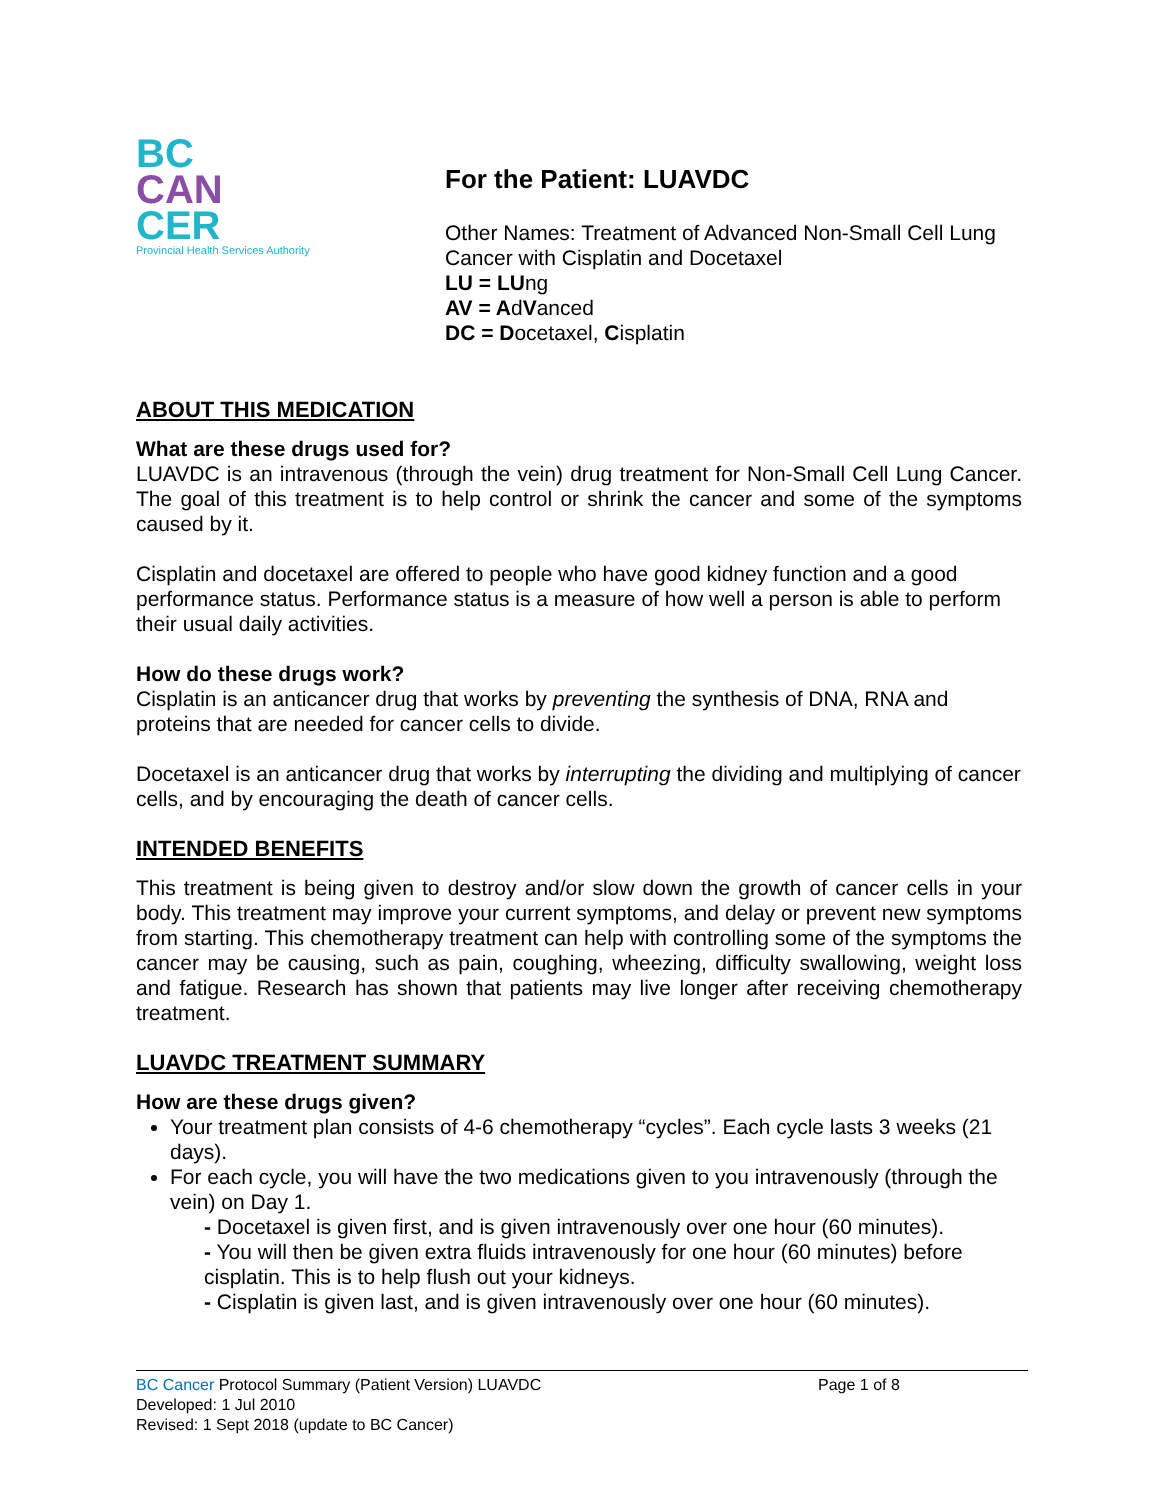BC
CAN
CER
Provincial Health Services Authority
For the Patient: LUAVDC
Other Names: Treatment of Advanced Non-Small Cell Lung Cancer with Cisplatin and Docetaxel
LU = LUng
AV = AdVanced
DC = Docetaxel, Cisplatin
ABOUT THIS MEDICATION
What are these drugs used for?
LUAVDC is an intravenous (through the vein) drug treatment for Non-Small Cell Lung Cancer. The goal of this treatment is to help control or shrink the cancer and some of the symptoms caused by it.
Cisplatin and docetaxel are offered to people who have good kidney function and a good performance status. Performance status is a measure of how well a person is able to perform their usual daily activities.
How do these drugs work?
Cisplatin is an anticancer drug that works by preventing the synthesis of DNA, RNA and proteins that are needed for cancer cells to divide.
Docetaxel is an anticancer drug that works by interrupting the dividing and multiplying of cancer cells, and by encouraging the death of cancer cells.
INTENDED BENEFITS
This treatment is being given to destroy and/or slow down the growth of cancer cells in your body. This treatment may improve your current symptoms, and delay or prevent new symptoms from starting. This chemotherapy treatment can help with controlling some of the symptoms the cancer may be causing, such as pain, coughing, wheezing, difficulty swallowing, weight loss and fatigue. Research has shown that patients may live longer after receiving chemotherapy treatment.
LUAVDC TREATMENT SUMMARY
How are these drugs given?
Your treatment plan consists of 4-6 chemotherapy “cycles”. Each cycle lasts 3 weeks (21 days).
For each cycle, you will have the two medications given to you intravenously (through the vein) on Day 1.
- Docetaxel is given first, and is given intravenously over one hour (60 minutes).
- You will then be given extra fluids intravenously for one hour (60 minutes) before cisplatin. This is to help flush out your kidneys.
- Cisplatin is given last, and is given intravenously over one hour (60 minutes).
BC Cancer Protocol Summary (Patient Version) LUAVDC Page 1 of 8
Developed: 1 Jul 2010
Revised: 1 Sept 2018 (update to BC Cancer)